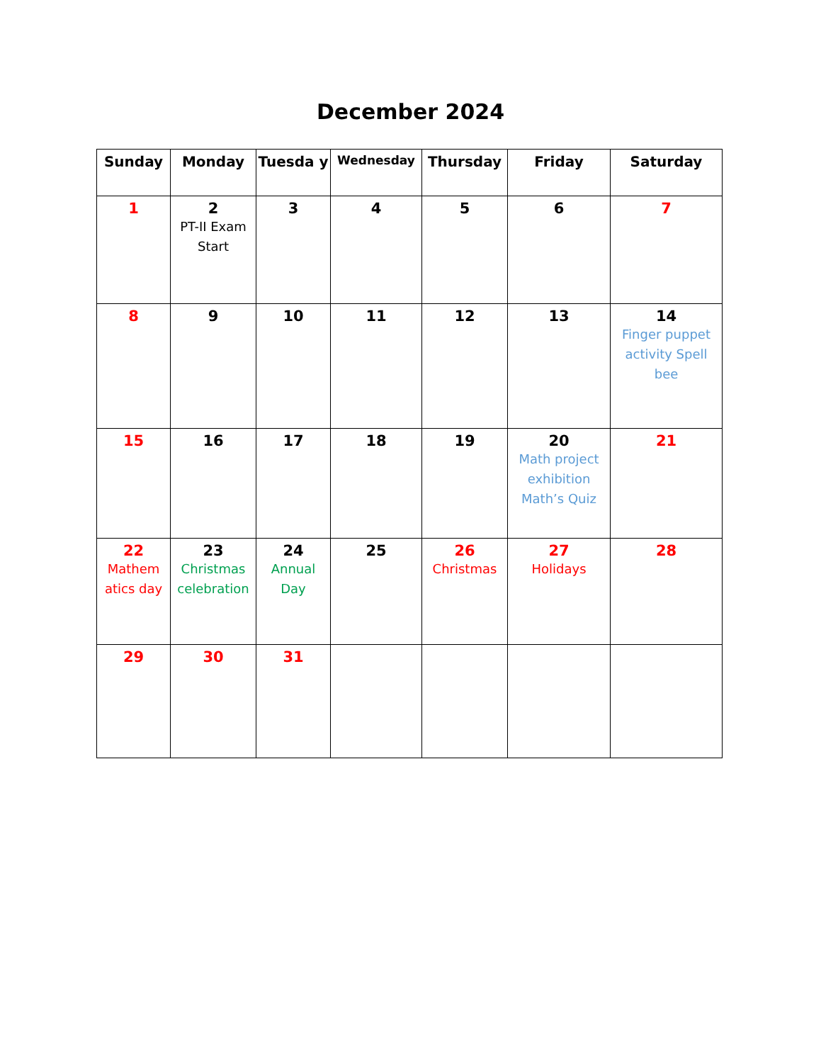December 2024
| Sunday | Monday | Tuesda y | Wednesday | Thursday | Friday | Saturday |
| --- | --- | --- | --- | --- | --- | --- |
| 1 | 2 PT-II Exam Start | 3 | 4 | 5 | 6 | 7 |
| 8 | 9 | 10 | 11 | 12 | 13 | 14 Finger puppet activity Spell bee |
| 15 | 16 | 17 | 18 | 19 | 20 Math project exhibition Math’s Quiz | 21 |
| 22 Mathem atics day | 23 Christmas celebration | 24 Annual Day | 25 | 26 Christmas | 27 Holidays | 28 |
| 29 | 30 | 31 | | | | |